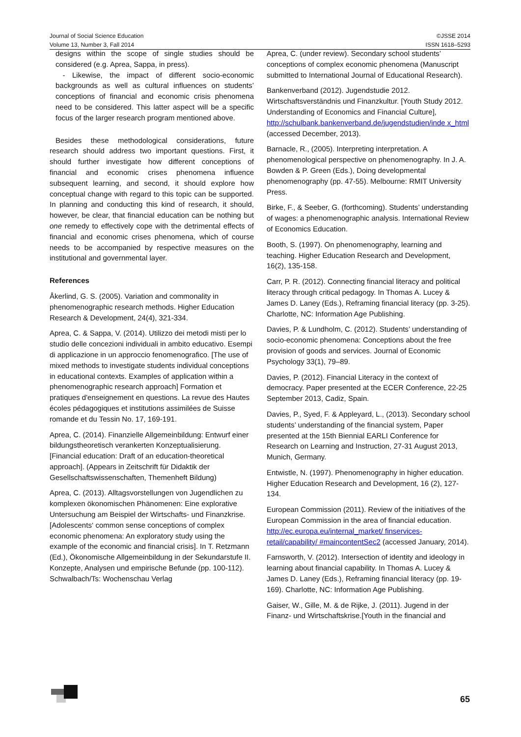Journal of Social Science Education
Volume 13, Number 3, Fall 2014
©JSSE 2014
ISSN 1618–5293
designs within the scope of single studies should be considered (e.g. Aprea, Sappa, in press).
- Likewise, the impact of different socio-economic backgrounds as well as cultural influences on students’ conceptions of financial and economic crisis phenomena need to be considered. This latter aspect will be a specific focus of the larger research program mentioned above.
Besides these methodological considerations, future research should address two important questions. First, it should further investigate how different conceptions of financial and economic crises phenomena influence subsequent learning, and second, it should explore how conceptual change with regard to this topic can be supported. In planning and conducting this kind of research, it should, however, be clear, that financial education can be nothing but one remedy to effectively cope with the detrimental effects of financial and economic crises phenomena, which of course needs to be accompanied by respective measures on the institutional and governmental layer.
References
Åkerlind, G. S. (2005). Variation and commonality in phenomenographic research methods. Higher Education Research & Development, 24(4), 321-334.
Aprea, C. & Sappa, V. (2014). Utilizzo dei metodi misti per lo studio delle concezioni individuali in ambito educativo. Esempi di applicazione in un approccio fenomenografico. [The use of mixed methods to investigate students individual conceptions in educational contexts. Examples of application within a phenomenographic research approach] Formation et pratiques d'enseignement en questions. La revue des Hautes écoles pédagogiques et institutions assimilées de Suisse romande et du Tessin No. 17, 169-191.
Aprea, C. (2014). Finanzielle Allgemeinbildung: Entwurf einer bildungstheoretisch verankerten Konzeptualisierung. [Financial education: Draft of an education-theoretical approach]. (Appears in Zeitschrift für Didaktik der Gesellschaftswissenschaften, Themenheft Bildung)
Aprea, C. (2013). Alltagsvorstellungen von Jugendlichen zu komplexen ökonomischen Phänomenen: Eine explorative Untersuchung am Beispiel der Wirtschafts- und Finanzkrise. [Adolescents‘ common sense conceptions of complex economic phenomena: An exploratory study using the example of the economic and financial crisis]. In T. Retzmann (Ed.), Ökonomische Allgemeinbildung in der Sekundarstufe II. Konzepte, Analysen und empirische Befunde (pp. 100-112). Schwalbach/Ts: Wochenschau Verlag
Aprea, C. (under review). Secondary school students’ conceptions of complex economic phenomena (Manuscript submitted to International Journal of Educational Research).
Bankenverband (2012). Jugendstudie 2012. Wirtschaftsverständnis und Finanzkultur. [Youth Study 2012. Understanding of Economics and Financial Culture], http://schulbank.bankenverband.de/jugendstudien/inde x_html (accessed December, 2013).
Barnacle, R., (2005). Interpreting interpretation. A phenomenological perspective on phenomenography. In J. A. Bowden & P. Green (Eds.), Doing developmental phenomenography (pp. 47-55). Melbourne: RMIT University Press.
Birke, F., & Seeber, G. (forthcoming). Students’ understanding of wages: a phenomenographic analysis. International Review of Economics Education.
Booth, S. (1997). On phenomenography, learning and teaching. Higher Education Research and Development, 16(2), 135-158.
Carr, P. R. (2012). Connecting financial literacy and political literacy through critical pedagogy. In Thomas A. Lucey & James D. Laney (Eds.), Reframing financial literacy (pp. 3-25). Charlotte, NC: Information Age Publishing.
Davies, P. & Lundholm, C. (2012). Students’ understanding of socio-economic phenomena: Conceptions about the free provision of goods and services. Journal of Economic Psychology 33(1), 79–89.
Davies, P. (2012). Financial Literacy in the context of democracy. Paper presented at the ECER Conference, 22-25 September 2013, Cadiz, Spain.
Davies, P., Syed, F. & Appleyard, L., (2013). Secondary school students’ understanding of the financial system, Paper presented at the 15th Biennial EARLI Conference for Research on Learning and Instruction, 27-31 August 2013, Munich, Germany.
Entwistle, N. (1997). Phenomenography in higher education. Higher Education Research and Development, 16 (2), 127-134.
European Commission (2011). Review of the initiatives of the European Commission in the area of financial education. http://ec.europa.eu/internal_market/ finservices-retail/capability/ #maincontentSec2 (accessed January, 2014).
Farnsworth, V. (2012). Intersection of identity and ideology in learning about financial capability. In Thomas A. Lucey & James D. Laney (Eds.), Reframing financial literacy (pp. 19-169). Charlotte, NC: Information Age Publishing.
Gaiser, W., Gille, M. & de Rijke, J. (2011). Jugend in der Finanz- und Wirtschaftskrise.[Youth in the financial and
65